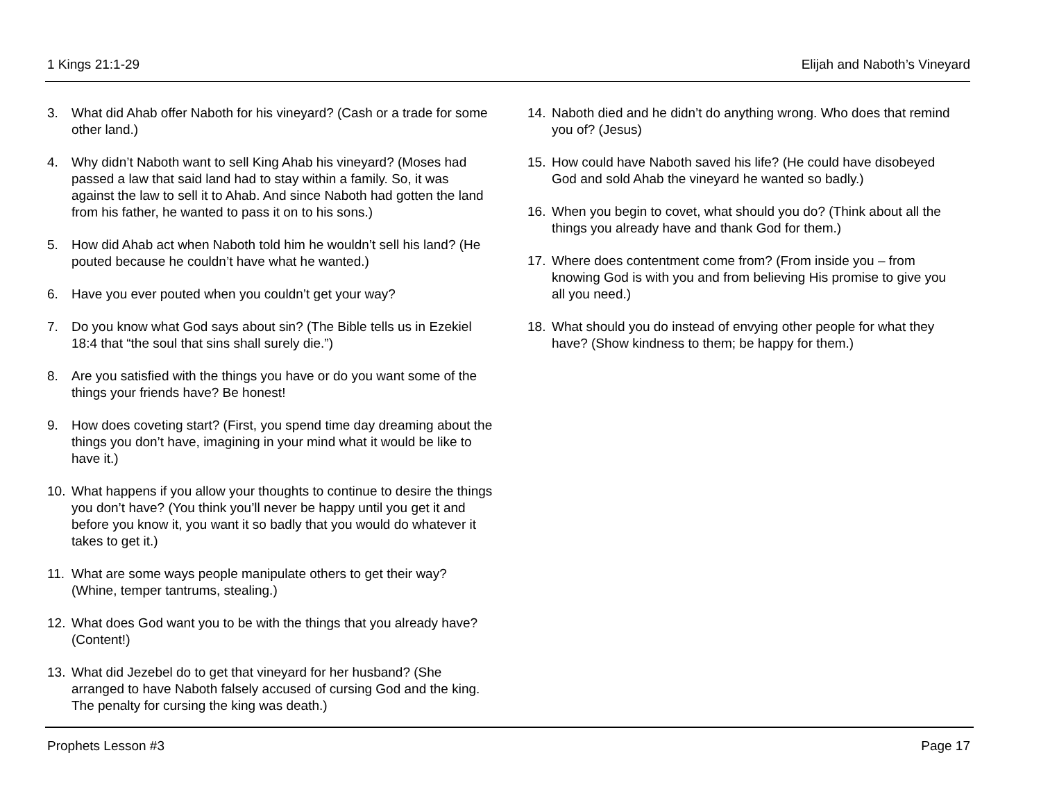1 Kings 21:1-29 Elijah and Naboth’s Vineyard
3. What did Ahab offer Naboth for his vineyard? (Cash or a trade for some other land.)
4. Why didn’t Naboth want to sell King Ahab his vineyard? (Moses had passed a law that said land had to stay within a family. So, it was against the law to sell it to Ahab. And since Naboth had gotten the land from his father, he wanted to pass it on to his sons.)
5. How did Ahab act when Naboth told him he wouldn’t sell his land? (He pouted because he couldn’t have what he wanted.)
6. Have you ever pouted when you couldn’t get your way?
7. Do you know what God says about sin? (The Bible tells us in Ezekiel 18:4 that “the soul that sins shall surely die.”)
8. Are you satisfied with the things you have or do you want some of the things your friends have? Be honest!
9. How does coveting start? (First, you spend time day dreaming about the things you don’t have, imagining in your mind what it would be like to have it.)
10. What happens if you allow your thoughts to continue to desire the things you don’t have? (You think you’ll never be happy until you get it and before you know it, you want it so badly that you would do whatever it takes to get it.)
11. What are some ways people manipulate others to get their way? (Whine, temper tantrums, stealing.)
12. What does God want you to be with the things that you already have? (Content!)
13. What did Jezebel do to get that vineyard for her husband? (She arranged to have Naboth falsely accused of cursing God and the king. The penalty for cursing the king was death.)
14. Naboth died and he didn’t do anything wrong. Who does that remind you of? (Jesus)
15. How could have Naboth saved his life? (He could have disobeyed God and sold Ahab the vineyard he wanted so badly.)
16. When you begin to covet, what should you do? (Think about all the things you already have and thank God for them.)
17. Where does contentment come from? (From inside you – from knowing God is with you and from believing His promise to give you all you need.)
18. What should you do instead of envying other people for what they have? (Show kindness to them; be happy for them.)
Prophets Lesson #3 Page 17